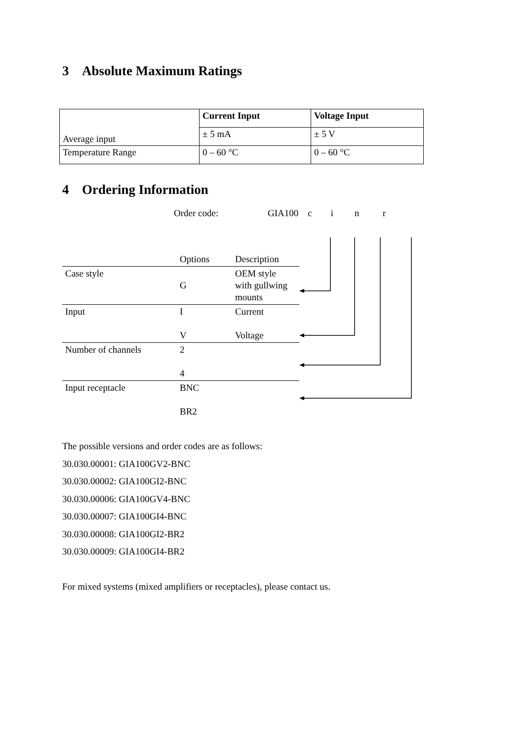3 Absolute Maximum Ratings
| Average input | Current Input | Voltage Input |
| | ± 5 mA | ± 5 V |
| Temperature Range | 0 – 60 °C | 0 – 60 °C |
4 Ordering Information
Order code: GIA100 c i n r
| | Options | Description |
| Case style | G | OEM style with gullwing mounts |
| Input | I V | Current Voltage |
| Number of channels | 2 4 | |
| Input receptacle | BNC BR2 | |
The possible versions and order codes are as follows:
30.030.00001: GIA100GV2-BNC
30.030.00002: GIA100GI2-BNC
30.030.00006: GIA100GV4-BNC
30.030.00007: GIA100GI4-BNC
30.030.00008: GIA100GI2-BR2
30.030.00009: GIA100GI4-BR2
For mixed systems (mixed amplifiers or receptacles), please contact us.